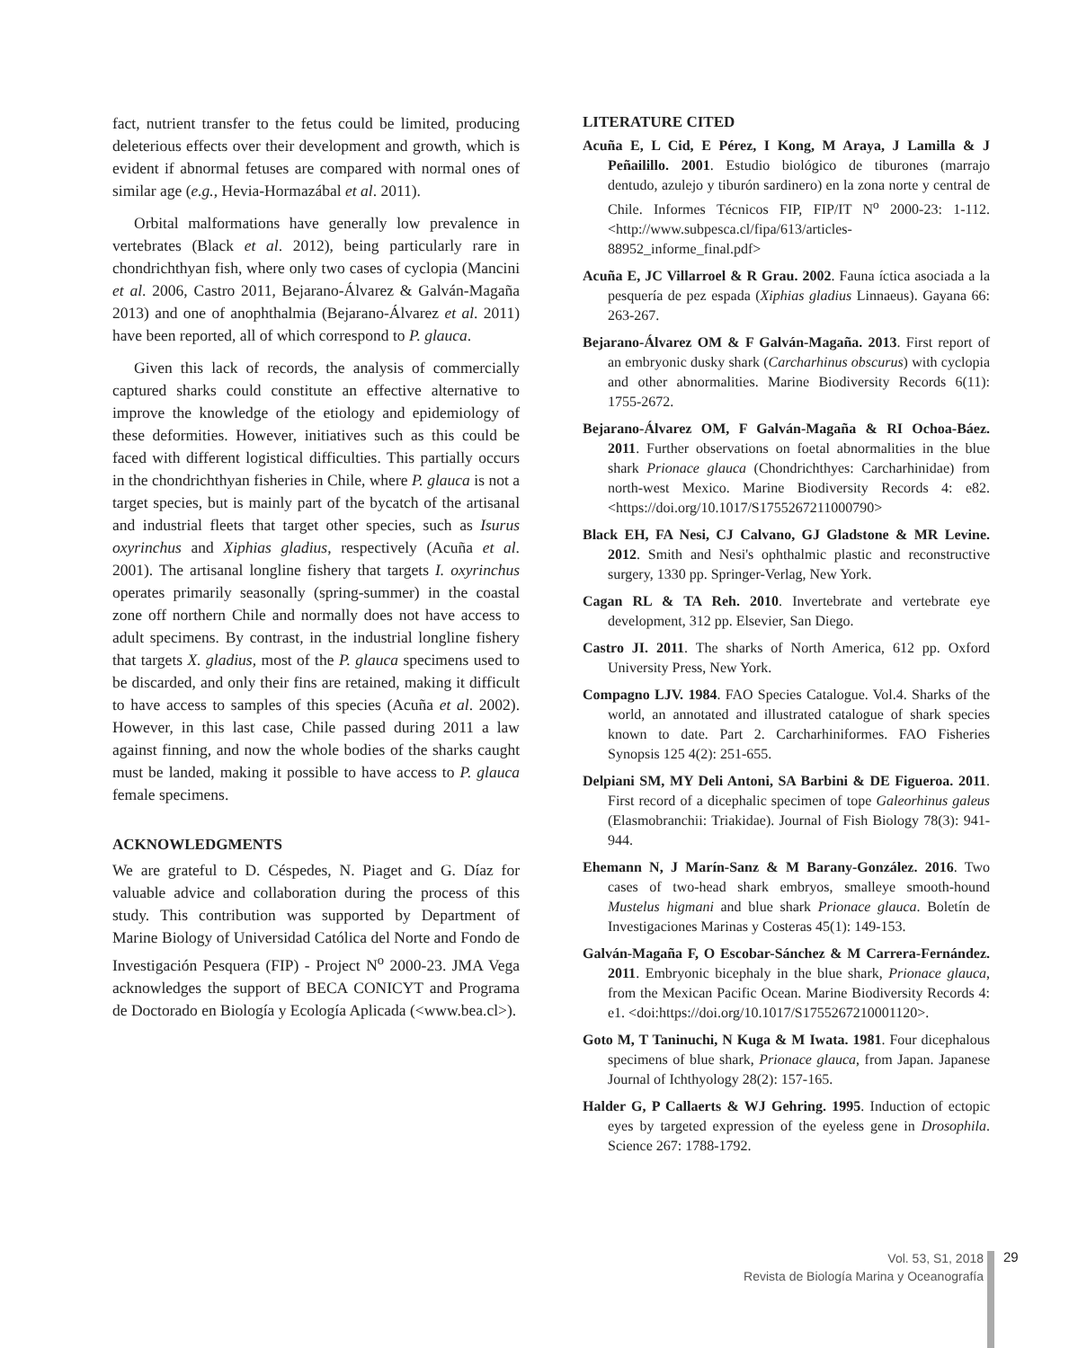fact, nutrient transfer to the fetus could be limited, producing deleterious effects over their development and growth, which is evident if abnormal fetuses are compared with normal ones of similar age (e.g., Hevia-Hormazábal et al. 2011).
Orbital malformations have generally low prevalence in vertebrates (Black et al. 2012), being particularly rare in chondrichthyan fish, where only two cases of cyclopia (Mancini et al. 2006, Castro 2011, Bejarano-Álvarez & Galván-Magaña 2013) and one of anophthalmia (Bejarano-Álvarez et al. 2011) have been reported, all of which correspond to P. glauca.
Given this lack of records, the analysis of commercially captured sharks could constitute an effective alternative to improve the knowledge of the etiology and epidemiology of these deformities. However, initiatives such as this could be faced with different logistical difficulties. This partially occurs in the chondrichthyan fisheries in Chile, where P. glauca is not a target species, but is mainly part of the bycatch of the artisanal and industrial fleets that target other species, such as Isurus oxyrinchus and Xiphias gladius, respectively (Acuña et al. 2001). The artisanal longline fishery that targets I. oxyrinchus operates primarily seasonally (spring-summer) in the coastal zone off northern Chile and normally does not have access to adult specimens. By contrast, in the industrial longline fishery that targets X. gladius, most of the P. glauca specimens used to be discarded, and only their fins are retained, making it difficult to have access to samples of this species (Acuña et al. 2002). However, in this last case, Chile passed during 2011 a law against finning, and now the whole bodies of the sharks caught must be landed, making it possible to have access to P. glauca female specimens.
ACKNOWLEDGMENTS
We are grateful to D. Céspedes, N. Piaget and G. Díaz for valuable advice and collaboration during the process of this study. This contribution was supported by Department of Marine Biology of Universidad Católica del Norte and Fondo de Investigación Pesquera (FIP) - Project N<sup>o</sup> 2000-23. JMA Vega acknowledges the support of BECA CONICYT and Programa de Doctorado en Biología y Ecología Aplicada (<www.bea.cl>).
LITERATURE CITED
Acuña E, L Cid, E Pérez, I Kong, M Araya, J Lamilla & J Peñailillo. 2001. Estudio biológico de tiburones (marrajo dentudo, azulejo y tiburón sardinero) en la zona norte y central de Chile. Informes Técnicos FIP, FIP/IT N<sup>o</sup> 2000-23: 1-112. <http://www.subpesca.cl/fipa/613/articles-88952_informe_final.pdf>
Acuña E, JC Villarroel & R Grau. 2002. Fauna íctica asociada a la pesquería de pez espada (Xiphias gladius Linnaeus). Gayana 66: 263-267.
Bejarano-Álvarez OM & F Galván-Magaña. 2013. First report of an embryonic dusky shark (Carcharhinus obscurus) with cyclopia and other abnormalities. Marine Biodiversity Records 6(11): 1755-2672.
Bejarano-Álvarez OM, F Galván-Magaña & RI Ochoa-Báez. 2011. Further observations on foetal abnormalities in the blue shark Prionace glauca (Chondrichthyes: Carcharhinidae) from north-west Mexico. Marine Biodiversity Records 4: e82. <https://doi.org/10.1017/S1755267211000790>
Black EH, FA Nesi, CJ Calvano, GJ Gladstone & MR Levine. 2012. Smith and Nesi's ophthalmic plastic and reconstructive surgery, 1330 pp. Springer-Verlag, New York.
Cagan RL & TA Reh. 2010. Invertebrate and vertebrate eye development, 312 pp. Elsevier, San Diego.
Castro JI. 2011. The sharks of North America, 612 pp. Oxford University Press, New York.
Compagno LJV. 1984. FAO Species Catalogue. Vol.4. Sharks of the world, an annotated and illustrated catalogue of shark species known to date. Part 2. Carcharhiniformes. FAO Fisheries Synopsis 125 4(2): 251-655.
Delpiani SM, MY Deli Antoni, SA Barbini & DE Figueroa. 2011. First record of a dicephalic specimen of tope Galeorhinus galeus (Elasmobranchii: Triakidae). Journal of Fish Biology 78(3): 941-944.
Ehemann N, J Marín-Sanz & M Barany-González. 2016. Two cases of two-head shark embryos, smalleye smooth-hound Mustelus higmani and blue shark Prionace glauca. Boletín de Investigaciones Marinas y Costeras 45(1): 149-153.
Galván-Magaña F, O Escobar-Sánchez & M Carrera-Fernández. 2011. Embryonic bicephaly in the blue shark, Prionace glauca, from the Mexican Pacific Ocean. Marine Biodiversity Records 4: e1. <doi:https://doi.org/10.1017/S1755267210001120>.
Goto M, T Taninuchi, N Kuga & M Iwata. 1981. Four dicephalous specimens of blue shark, Prionace glauca, from Japan. Japanese Journal of Ichthyology 28(2): 157-165.
Halder G, P Callaerts & WJ Gehring. 1995. Induction of ectopic eyes by targeted expression of the eyeless gene in Drosophila. Science 267: 1788-1792.
Vol. 53, S1, 2018
Revista de Biología Marina y Oceanografía
29